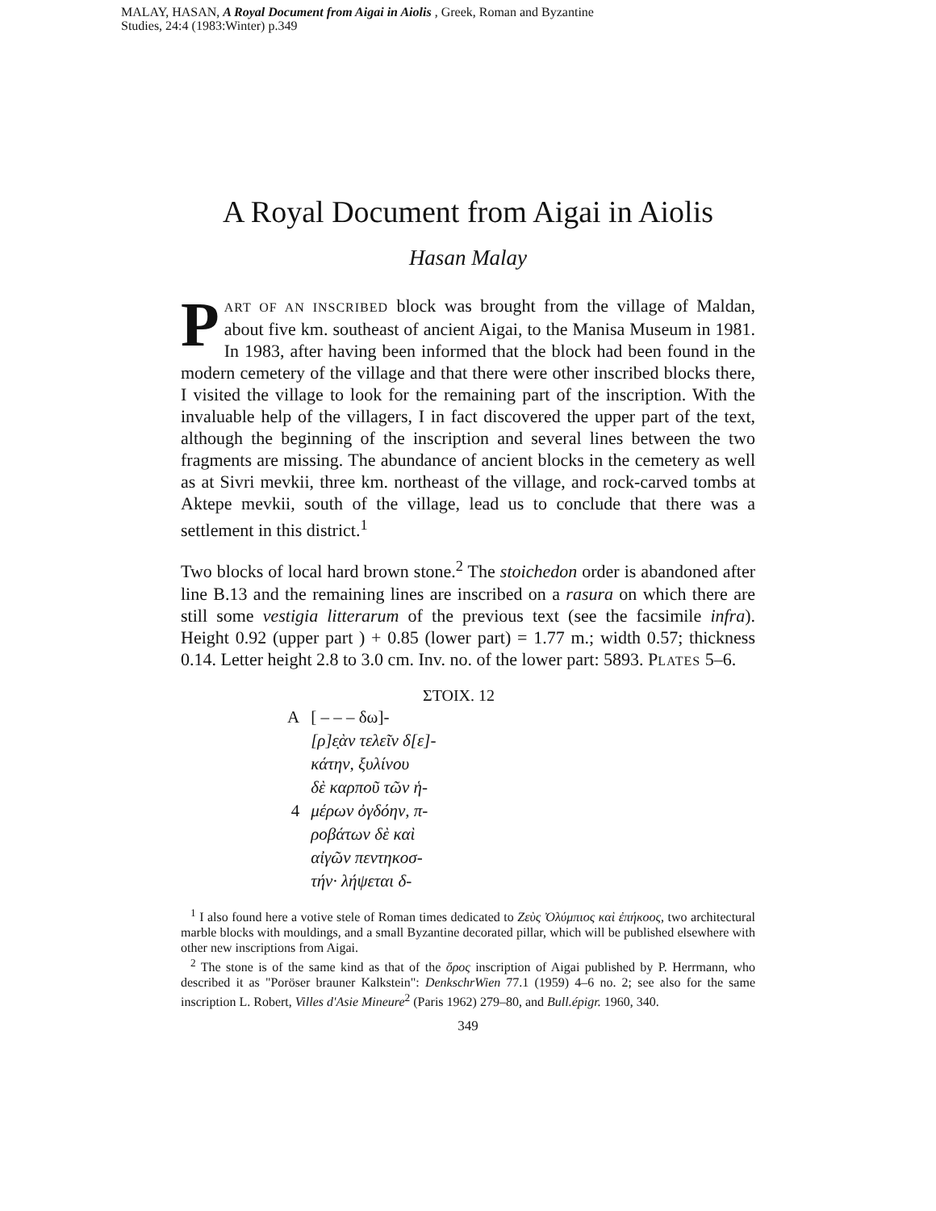MALAY, HASAN, A Royal Document from Aigai in Aiolis , Greek, Roman and Byzantine
Studies, 24:4 (1983:Winter) p.349
A Royal Document from Aigai in Aiolis
Hasan Malay
PART OF AN INSCRIBED block was brought from the village of Maldan, about five km. southeast of ancient Aigai, to the Manisa Museum in 1981. In 1983, after having been informed that the block had been found in the modern cemetery of the village and that there were other inscribed blocks there, I visited the village to look for the remaining part of the inscription. With the invaluable help of the villagers, I in fact discovered the upper part of the text, although the beginning of the inscription and several lines between the two fragments are missing. The abundance of ancient blocks in the cemetery as well as at Sivri mevkii, three km. northeast of the village, and rock-carved tombs at Aktepe mevkii, south of the village, lead us to conclude that there was a settlement in this district.<sup>1</sup>
Two blocks of local hard brown stone.<sup>2</sup> The stoichedon order is abandoned after line B.13 and the remaining lines are inscribed on a rasura on which there are still some vestigia litterarum of the previous text (see the facsimile infra). Height 0.92 (upper part ) + 0.85 (lower part) = 1.77 m.; width 0.57; thickness 0.14. Letter height 2.8 to 3.0 cm. Inv. no. of the lower part: 5893. PLATES 5–6.
ΣΤΟΙΧ. 12
| A | [ – – – δω]- |
| | [ρ]ε̣ὰν τελεῖν δ[ε]- |
| | κάτην, ξυλίνου |
| | δὲ καρποῦ τῶν ἡ- |
| 4 | μέρων ὀγδόην, π- |
| | ροβάτων δὲ καὶ |
| | αἰγῶν πεντηκοσ- |
| | τήν· λήψεται δ- |
<sup>1</sup> I also found here a votive stele of Roman times dedicated to Ζεὺς Ὀλύμπιος καὶ ἐπήκοος, two architectural marble blocks with mouldings, and a small Byzantine decorated pillar, which will be published elsewhere with other new inscriptions from Aigai.
<sup>2</sup> The stone is of the same kind as that of the ὅρος inscription of Aigai published by P. Herrmann, who described it as "Poröser brauner Kalkstein": DenkschrWien 77.1 (1959) 4–6 no. 2; see also for the same inscription L. Robert, Villes d'Asie Mineure<sup>2</sup> (Paris 1962) 279–80, and Bull.épigr. 1960, 340.
349